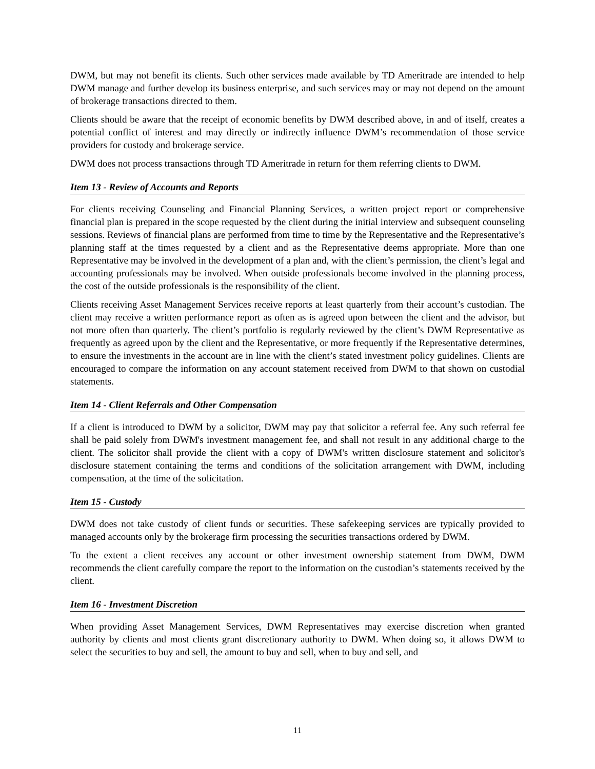DWM, but may not benefit its clients. Such other services made available by TD Ameritrade are intended to help DWM manage and further develop its business enterprise, and such services may or may not depend on the amount of brokerage transactions directed to them.
Clients should be aware that the receipt of economic benefits by DWM described above, in and of itself, creates a potential conflict of interest and may directly or indirectly influence DWM’s recommendation of those service providers for custody and brokerage service.
DWM does not process transactions through TD Ameritrade in return for them referring clients to DWM.
Item 13 - Review of Accounts and Reports
For clients receiving Counseling and Financial Planning Services, a written project report or comprehensive financial plan is prepared in the scope requested by the client during the initial interview and subsequent counseling sessions. Reviews of financial plans are performed from time to time by the Representative and the Representative’s planning staff at the times requested by a client and as the Representative deems appropriate. More than one Representative may be involved in the development of a plan and, with the client’s permission, the client’s legal and accounting professionals may be involved. When outside professionals become involved in the planning process, the cost of the outside professionals is the responsibility of the client.
Clients receiving Asset Management Services receive reports at least quarterly from their account’s custodian. The client may receive a written performance report as often as is agreed upon between the client and the advisor, but not more often than quarterly. The client’s portfolio is regularly reviewed by the client’s DWM Representative as frequently as agreed upon by the client and the Representative, or more frequently if the Representative determines, to ensure the investments in the account are in line with the client’s stated investment policy guidelines. Clients are encouraged to compare the information on any account statement received from DWM to that shown on custodial statements.
Item 14 - Client Referrals and Other Compensation
If a client is introduced to DWM by a solicitor, DWM may pay that solicitor a referral fee. Any such referral fee shall be paid solely from DWM's investment management fee, and shall not result in any additional charge to the client. The solicitor shall provide the client with a copy of DWM's written disclosure statement and solicitor's disclosure statement containing the terms and conditions of the solicitation arrangement with DWM, including compensation, at the time of the solicitation.
Item 15 - Custody
DWM does not take custody of client funds or securities. These safekeeping services are typically provided to managed accounts only by the brokerage firm processing the securities transactions ordered by DWM.
To the extent a client receives any account or other investment ownership statement from DWM, DWM recommends the client carefully compare the report to the information on the custodian’s statements received by the client.
Item 16 - Investment Discretion
When providing Asset Management Services, DWM Representatives may exercise discretion when granted authority by clients and most clients grant discretionary authority to DWM. When doing so, it allows DWM to select the securities to buy and sell, the amount to buy and sell, when to buy and sell, and
11